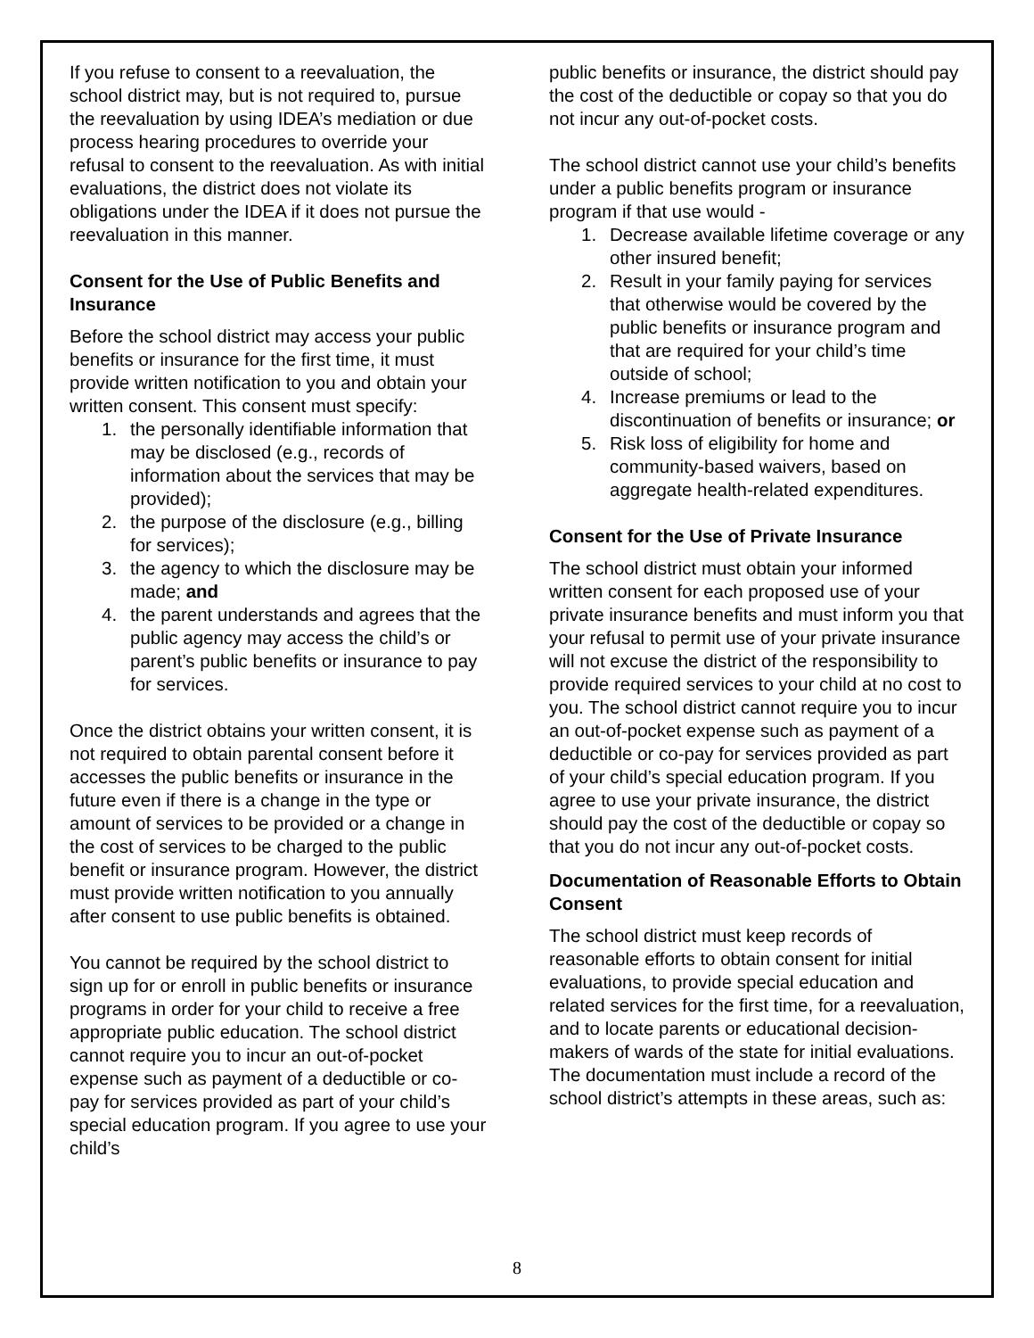If you refuse to consent to a reevaluation, the school district may, but is not required to, pursue the reevaluation by using IDEA’s mediation or due process hearing procedures to override your refusal to consent to the reevaluation. As with initial evaluations, the district does not violate its obligations under the IDEA if it does not pursue the reevaluation in this manner.
Consent for the Use of Public Benefits and Insurance
Before the school district may access your public benefits or insurance for the first time, it must provide written notification to you and obtain your written consent. This consent must specify:
1. the personally identifiable information that may be disclosed (e.g., records of information about the services that may be provided);
2. the purpose of the disclosure (e.g., billing for services);
3. the agency to which the disclosure may be made; and
4. the parent understands and agrees that the public agency may access the child’s or parent’s public benefits or insurance to pay for services.
Once the district obtains your written consent, it is not required to obtain parental consent before it accesses the public benefits or insurance in the future even if there is a change in the type or amount of services to be provided or a change in the cost of services to be charged to the public benefit or insurance program. However, the district must provide written notification to you annually after consent to use public benefits is obtained.
You cannot be required by the school district to sign up for or enroll in public benefits or insurance programs in order for your child to receive a free appropriate public education. The school district cannot require you to incur an out-of-pocket expense such as payment of a deductible or co-pay for services provided as part of your child’s special education program. If you agree to use your child’s
public benefits or insurance, the district should pay the cost of the deductible or copay so that you do not incur any out-of-pocket costs.
The school district cannot use your child’s benefits under a public benefits program or insurance program if that use would -
1. Decrease available lifetime coverage or any other insured benefit;
2. Result in your family paying for services that otherwise would be covered by the public benefits or insurance program and that are required for your child’s time outside of school;
4. Increase premiums or lead to the discontinuation of benefits or insurance; or
5. Risk loss of eligibility for home and community-based waivers, based on aggregate health-related expenditures.
Consent for the Use of Private Insurance
The school district must obtain your informed written consent for each proposed use of your private insurance benefits and must inform you that your refusal to permit use of your private insurance will not excuse the district of the responsibility to provide required services to your child at no cost to you. The school district cannot require you to incur an out-of-pocket expense such as payment of a deductible or co-pay for services provided as part of your child’s special education program. If you agree to use your private insurance, the district should pay the cost of the deductible or copay so that you do not incur any out-of-pocket costs.
Documentation of Reasonable Efforts to Obtain Consent
The school district must keep records of reasonable efforts to obtain consent for initial evaluations, to provide special education and related services for the first time, for a reevaluation, and to locate parents or educational decision-makers of wards of the state for initial evaluations. The documentation must include a record of the school district’s attempts in these areas, such as:
8